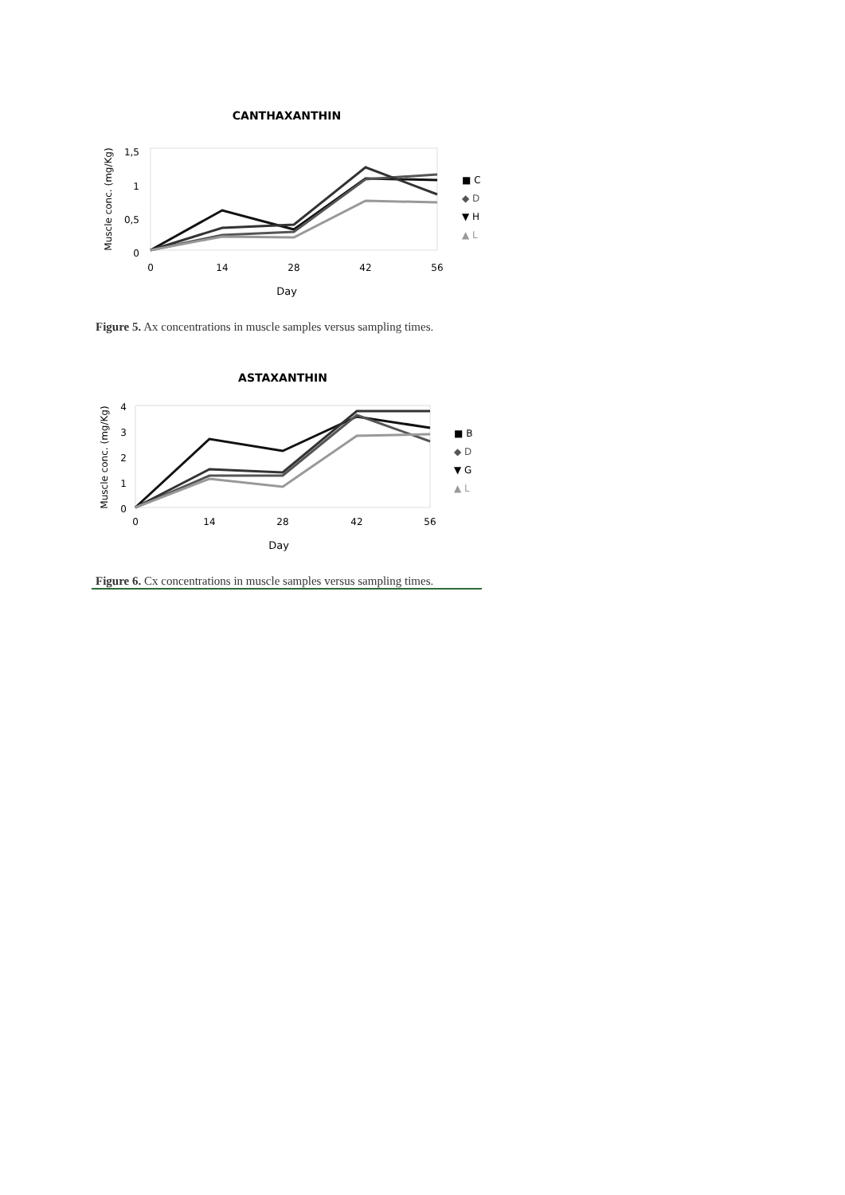CANTHAXANTHIN
1,5
1
0,5
0
0
14
28
42
56
Day
Muscle conc. (mg/Kg)
■ C
◆ D
▼ H
▲ L
Figure 5. Ax concentrations in muscle samples versus sampling times.
ASTAXANTHIN
4
3
2
1
0
0
14
28
42
56
Day
Muscle conc. (mg/Kg)
■ B
◆ D
▼ G
▲ L
Figure 6. Cx concentrations in muscle samples versus sampling times.